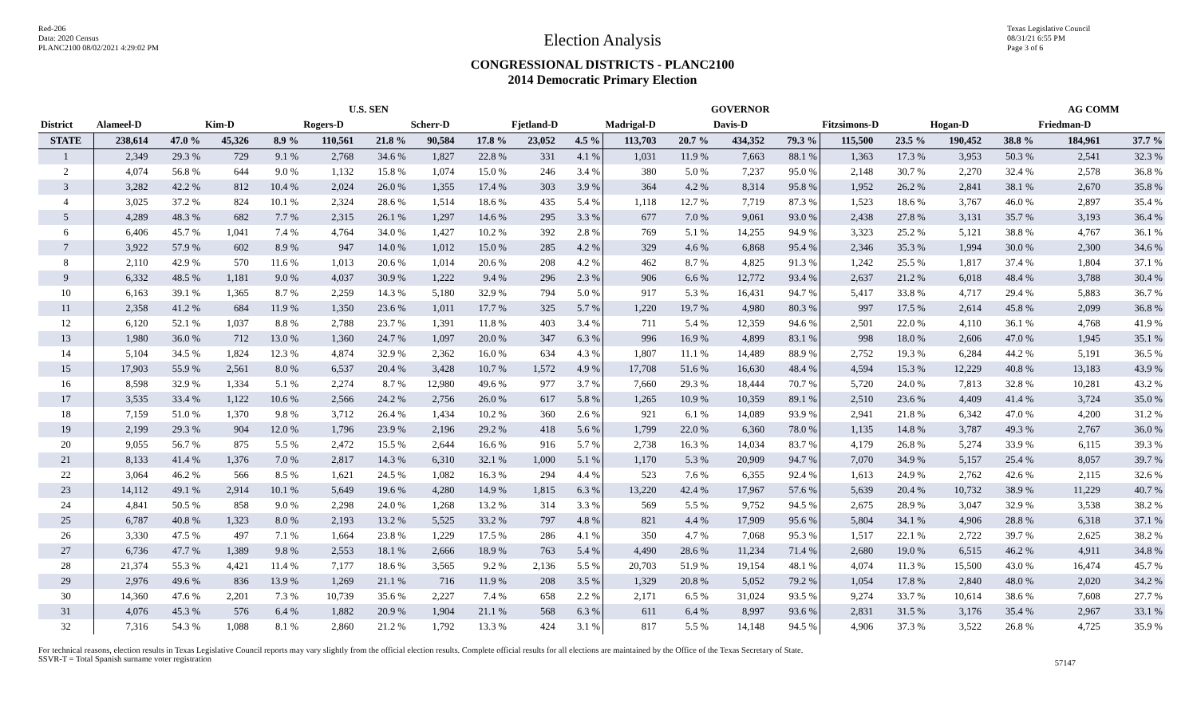Red-206
Data: 2020 Census
PLANC2100 08/02/2021 4:29:02 PM
Election Analysis
CONGRESSIONAL DISTRICTS - PLANC2100
2014 Democratic Primary Election
Texas Legislative Council
08/31/21 6:55 PM
Page 3 of 6
| | | | | | U.S. SEN | | | | | | | | GOVERNOR | | | | | | AG COMM | |
| --- | --- | --- | --- | --- | --- | --- | --- | --- | --- | --- | --- | --- | --- | --- | --- | --- | --- | --- | --- | --- |
| District | Alameel-D | | Kim-D | | Rogers-D | | Scherr-D | | Fjetland-D | | Madrigal-D | | Davis-D | | Fitzsimons-D | | Hogan-D | | Friedman-D | |
| STATE | 238,614 | 47.0 % | 45,326 | 8.9 % | 110,561 | 21.8 % | 90,584 | 17.8 % | 23,052 | 4.5 % | 113,703 | 20.7 % | 434,352 | 79.3 % | 115,500 | 23.5 % | 190,452 | 38.8 % | 184,961 | 37.7 % |
| 1 | 2,349 | 29.3 % | 729 | 9.1 % | 2,768 | 34.6 % | 1,827 | 22.8 % | 331 | 4.1 % | 1,031 | 11.9 % | 7,663 | 88.1 % | 1,363 | 17.3 % | 3,953 | 50.3 % | 2,541 | 32.3 % |
| 2 | 4,074 | 56.8 % | 644 | 9.0 % | 1,132 | 15.8 % | 1,074 | 15.0 % | 246 | 3.4 % | 380 | 5.0 % | 7,237 | 95.0 % | 2,148 | 30.7 % | 2,270 | 32.4 % | 2,578 | 36.8 % |
| 3 | 3,282 | 42.2 % | 812 | 10.4 % | 2,024 | 26.0 % | 1,355 | 17.4 % | 303 | 3.9 % | 364 | 4.2 % | 8,314 | 95.8 % | 1,952 | 26.2 % | 2,841 | 38.1 % | 2,670 | 35.8 % |
| 4 | 3,025 | 37.2 % | 824 | 10.1 % | 2,324 | 28.6 % | 1,514 | 18.6 % | 435 | 5.4 % | 1,118 | 12.7 % | 7,719 | 87.3 % | 1,523 | 18.6 % | 3,767 | 46.0 % | 2,897 | 35.4 % |
| 5 | 4,289 | 48.3 % | 682 | 7.7 % | 2,315 | 26.1 % | 1,297 | 14.6 % | 295 | 3.3 % | 677 | 7.0 % | 9,061 | 93.0 % | 2,438 | 27.8 % | 3,131 | 35.7 % | 3,193 | 36.4 % |
| 6 | 6,406 | 45.7 % | 1,041 | 7.4 % | 4,764 | 34.0 % | 1,427 | 10.2 % | 392 | 2.8 % | 769 | 5.1 % | 14,255 | 94.9 % | 3,323 | 25.2 % | 5,121 | 38.8 % | 4,767 | 36.1 % |
| 7 | 3,922 | 57.9 % | 602 | 8.9 % | 947 | 14.0 % | 1,012 | 15.0 % | 285 | 4.2 % | 329 | 4.6 % | 6,868 | 95.4 % | 2,346 | 35.3 % | 1,994 | 30.0 % | 2,300 | 34.6 % |
| 8 | 2,110 | 42.9 % | 570 | 11.6 % | 1,013 | 20.6 % | 1,014 | 20.6 % | 208 | 4.2 % | 462 | 8.7 % | 4,825 | 91.3 % | 1,242 | 25.5 % | 1,817 | 37.4 % | 1,804 | 37.1 % |
| 9 | 6,332 | 48.5 % | 1,181 | 9.0 % | 4,037 | 30.9 % | 1,222 | 9.4 % | 296 | 2.3 % | 906 | 6.6 % | 12,772 | 93.4 % | 2,637 | 21.2 % | 6,018 | 48.4 % | 3,788 | 30.4 % |
| 10 | 6,163 | 39.1 % | 1,365 | 8.7 % | 2,259 | 14.3 % | 5,180 | 32.9 % | 794 | 5.0 % | 917 | 5.3 % | 16,431 | 94.7 % | 5,417 | 33.8 % | 4,717 | 29.4 % | 5,883 | 36.7 % |
| 11 | 2,358 | 41.2 % | 684 | 11.9 % | 1,350 | 23.6 % | 1,011 | 17.7 % | 325 | 5.7 % | 1,220 | 19.7 % | 4,980 | 80.3 % | 997 | 17.5 % | 2,614 | 45.8 % | 2,099 | 36.8 % |
| 12 | 6,120 | 52.1 % | 1,037 | 8.8 % | 2,788 | 23.7 % | 1,391 | 11.8 % | 403 | 3.4 % | 711 | 5.4 % | 12,359 | 94.6 % | 2,501 | 22.0 % | 4,110 | 36.1 % | 4,768 | 41.9 % |
| 13 | 1,980 | 36.0 % | 712 | 13.0 % | 1,360 | 24.7 % | 1,097 | 20.0 % | 347 | 6.3 % | 996 | 16.9 % | 4,899 | 83.1 % | 998 | 18.0 % | 2,606 | 47.0 % | 1,945 | 35.1 % |
| 14 | 5,104 | 34.5 % | 1,824 | 12.3 % | 4,874 | 32.9 % | 2,362 | 16.0 % | 634 | 4.3 % | 1,807 | 11.1 % | 14,489 | 88.9 % | 2,752 | 19.3 % | 6,284 | 44.2 % | 5,191 | 36.5 % |
| 15 | 17,903 | 55.9 % | 2,561 | 8.0 % | 6,537 | 20.4 % | 3,428 | 10.7 % | 1,572 | 4.9 % | 17,708 | 51.6 % | 16,630 | 48.4 % | 4,594 | 15.3 % | 12,229 | 40.8 % | 13,183 | 43.9 % |
| 16 | 8,598 | 32.9 % | 1,334 | 5.1 % | 2,274 | 8.7 % | 12,980 | 49.6 % | 977 | 3.7 % | 7,660 | 29.3 % | 18,444 | 70.7 % | 5,720 | 24.0 % | 7,813 | 32.8 % | 10,281 | 43.2 % |
| 17 | 3,535 | 33.4 % | 1,122 | 10.6 % | 2,566 | 24.2 % | 2,756 | 26.0 % | 617 | 5.8 % | 1,265 | 10.9 % | 10,359 | 89.1 % | 2,510 | 23.6 % | 4,409 | 41.4 % | 3,724 | 35.0 % |
| 18 | 7,159 | 51.0 % | 1,370 | 9.8 % | 3,712 | 26.4 % | 1,434 | 10.2 % | 360 | 2.6 % | 921 | 6.1 % | 14,089 | 93.9 % | 2,941 | 21.8 % | 6,342 | 47.0 % | 4,200 | 31.2 % |
| 19 | 2,199 | 29.3 % | 904 | 12.0 % | 1,796 | 23.9 % | 2,196 | 29.2 % | 418 | 5.6 % | 1,799 | 22.0 % | 6,360 | 78.0 % | 1,135 | 14.8 % | 3,787 | 49.3 % | 2,767 | 36.0 % |
| 20 | 9,055 | 56.7 % | 875 | 5.5 % | 2,472 | 15.5 % | 2,644 | 16.6 % | 916 | 5.7 % | 2,738 | 16.3 % | 14,034 | 83.7 % | 4,179 | 26.8 % | 5,274 | 33.9 % | 6,115 | 39.3 % |
| 21 | 8,133 | 41.4 % | 1,376 | 7.0 % | 2,817 | 14.3 % | 6,310 | 32.1 % | 1,000 | 5.1 % | 1,170 | 5.3 % | 20,909 | 94.7 % | 7,070 | 34.9 % | 5,157 | 25.4 % | 8,057 | 39.7 % |
| 22 | 3,064 | 46.2 % | 566 | 8.5 % | 1,621 | 24.5 % | 1,082 | 16.3 % | 294 | 4.4 % | 523 | 7.6 % | 6,355 | 92.4 % | 1,613 | 24.9 % | 2,762 | 42.6 % | 2,115 | 32.6 % |
| 23 | 14,112 | 49.1 % | 2,914 | 10.1 % | 5,649 | 19.6 % | 4,280 | 14.9 % | 1,815 | 6.3 % | 13,220 | 42.4 % | 17,967 | 57.6 % | 5,639 | 20.4 % | 10,732 | 38.9 % | 11,229 | 40.7 % |
| 24 | 4,841 | 50.5 % | 858 | 9.0 % | 2,298 | 24.0 % | 1,268 | 13.2 % | 314 | 3.3 % | 569 | 5.5 % | 9,752 | 94.5 % | 2,675 | 28.9 % | 3,047 | 32.9 % | 3,538 | 38.2 % |
| 25 | 6,787 | 40.8 % | 1,323 | 8.0 % | 2,193 | 13.2 % | 5,525 | 33.2 % | 797 | 4.8 % | 821 | 4.4 % | 17,909 | 95.6 % | 5,804 | 34.1 % | 4,906 | 28.8 % | 6,318 | 37.1 % |
| 26 | 3,330 | 47.5 % | 497 | 7.1 % | 1,664 | 23.8 % | 1,229 | 17.5 % | 286 | 4.1 % | 350 | 4.7 % | 7,068 | 95.3 % | 1,517 | 22.1 % | 2,722 | 39.7 % | 2,625 | 38.2 % |
| 27 | 6,736 | 47.7 % | 1,389 | 9.8 % | 2,553 | 18.1 % | 2,666 | 18.9 % | 763 | 5.4 % | 4,490 | 28.6 % | 11,234 | 71.4 % | 2,680 | 19.0 % | 6,515 | 46.2 % | 4,911 | 34.8 % |
| 28 | 21,374 | 55.3 % | 4,421 | 11.4 % | 7,177 | 18.6 % | 3,565 | 9.2 % | 2,136 | 5.5 % | 20,703 | 51.9 % | 19,154 | 48.1 % | 4,074 | 11.3 % | 15,500 | 43.0 % | 16,474 | 45.7 % |
| 29 | 2,976 | 49.6 % | 836 | 13.9 % | 1,269 | 21.1 % | 716 | 11.9 % | 208 | 3.5 % | 1,329 | 20.8 % | 5,052 | 79.2 % | 1,054 | 17.8 % | 2,840 | 48.0 % | 2,020 | 34.2 % |
| 30 | 14,360 | 47.6 % | 2,201 | 7.3 % | 10,739 | 35.6 % | 2,227 | 7.4 % | 658 | 2.2 % | 2,171 | 6.5 % | 31,024 | 93.5 % | 9,274 | 33.7 % | 10,614 | 38.6 % | 7,608 | 27.7 % |
| 31 | 4,076 | 45.3 % | 576 | 6.4 % | 1,882 | 20.9 % | 1,904 | 21.1 % | 568 | 6.3 % | 611 | 6.4 % | 8,997 | 93.6 % | 2,831 | 31.5 % | 3,176 | 35.4 % | 2,967 | 33.1 % |
| 32 | 7,316 | 54.3 % | 1,088 | 8.1 % | 2,860 | 21.2 % | 1,792 | 13.3 % | 424 | 3.1 % | 817 | 5.5 % | 14,148 | 94.5 % | 4,906 | 37.3 % | 3,522 | 26.8 % | 4,725 | 35.9 % |
For technical reasons, election results in Texas Legislative Council reports may vary slightly from the official election results. Complete official results for all elections are maintained by the Office of the Texas Secretary of State.
SSVR-T = Total Spanish surname voter registration
57147